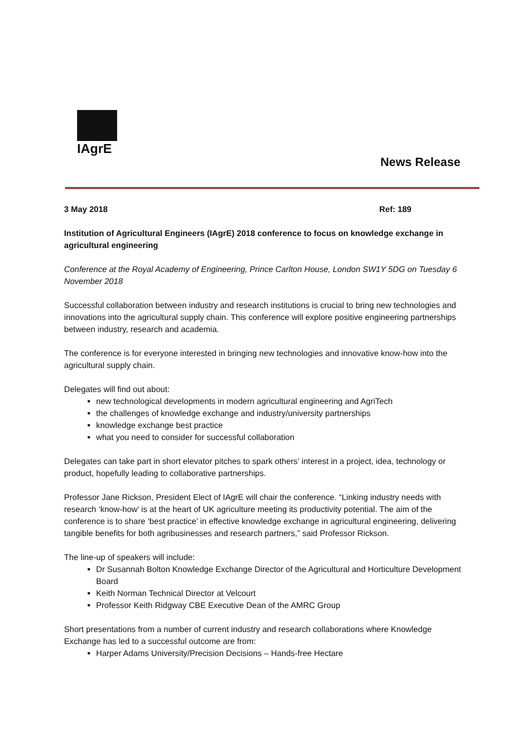IAgrE
News Release
3 May 2018 Ref: 189
Institution of Agricultural Engineers (IAgrE) 2018 conference to focus on knowledge exchange in agricultural engineering
Conference at the Royal Academy of Engineering, Prince Carlton House, London SW1Y 5DG on Tuesday 6 November 2018
Successful collaboration between industry and research institutions is crucial to bring new technologies and innovations into the agricultural supply chain. This conference will explore positive engineering partnerships between industry, research and academia.
The conference is for everyone interested in bringing new technologies and innovative know-how into the agricultural supply chain.
Delegates will find out about:
new technological developments in modern agricultural engineering and AgriTech
the challenges of knowledge exchange and industry/university partnerships
knowledge exchange best practice
what you need to consider for successful collaboration
Delegates can take part in short elevator pitches to spark others’ interest in a project, idea, technology or product, hopefully leading to collaborative partnerships.
Professor Jane Rickson, President Elect of IAgrE will chair the conference. “Linking industry needs with research ‘know-how’ is at the heart of UK agriculture meeting its productivity potential. The aim of the conference is to share ‘best practice’ in effective knowledge exchange in agricultural engineering, delivering tangible benefits for both agribusinesses and research partners,” said Professor Rickson.
The line-up of speakers will include:
Dr Susannah Bolton Knowledge Exchange Director of the Agricultural and Horticulture Development Board
Keith Norman Technical Director at Velcourt
Professor Keith Ridgway CBE Executive Dean of the AMRC Group
Short presentations from a number of current industry and research collaborations where Knowledge Exchange has led to a successful outcome are from:
Harper Adams University/Precision Decisions – Hands-free Hectare